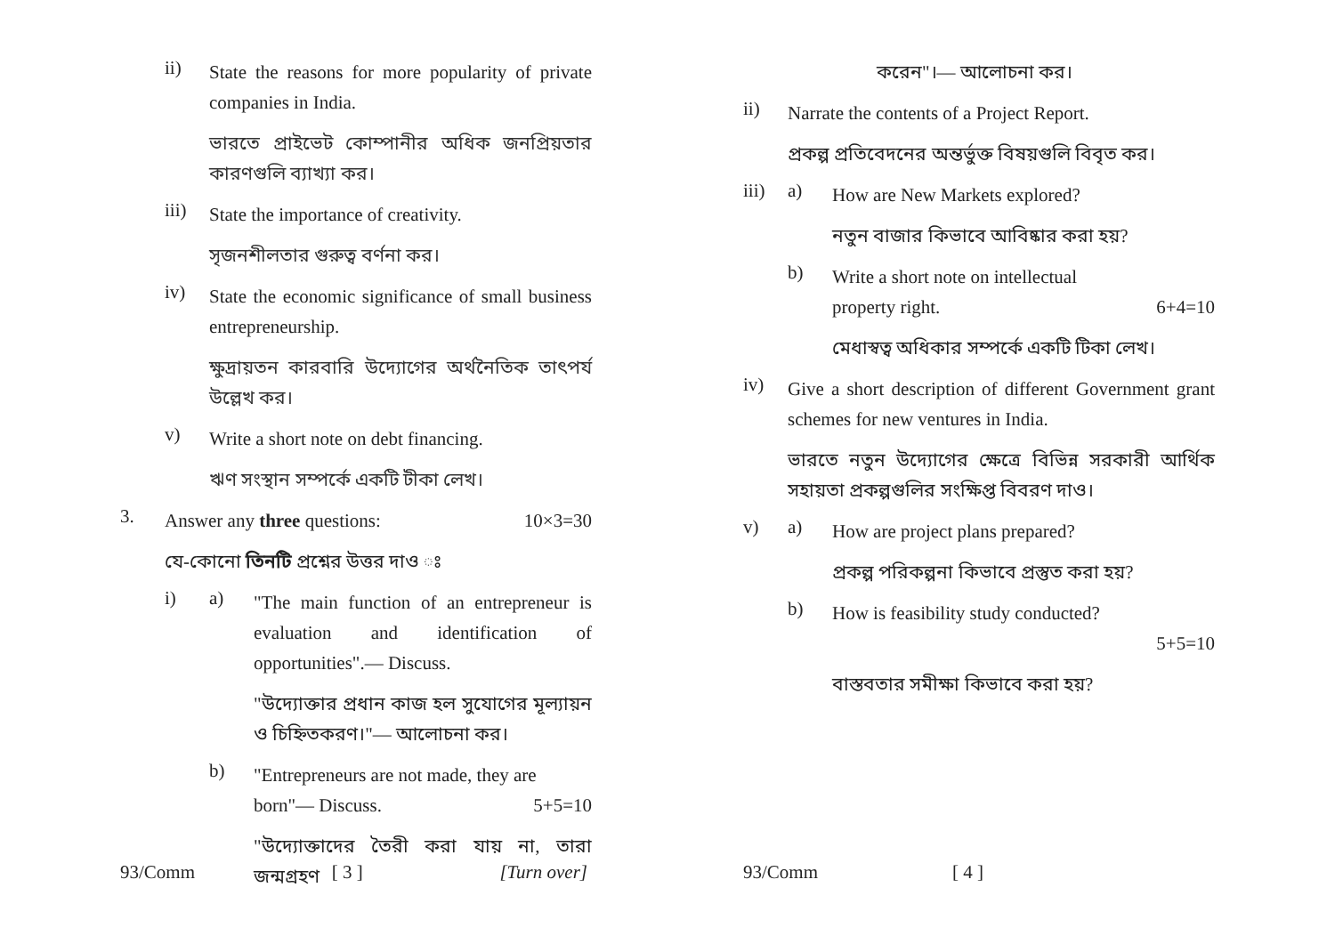ii)
State the reasons for more popularity of private companies in India.
ভারতে প্রাইভেট কোম্পানীর অধিক জনপ্রিয়তার কারণগুলি ব্যাখ্যা কর।
iii)
State the importance of creativity.
সৃজনশীলতার গুরুত্ব বর্ণনা কর।
iv)
State the economic significance of small business entrepreneurship.
ক্ষুদ্রায়তন কারবারি উদ্যোগের অর্থনৈতিক তাৎপর্য উল্লেখ কর।
v)
Write a short note on debt financing.
ঋণ সংস্থান সম্পর্কে একটি টীকা লেখ।
3.
Answer any three questions: 10×3=30
যে-কোনো তিনটি প্রশ্নের উত্তর দাও ঃ
i) a)
"The main function of an entrepreneur is evaluation and identification of opportunities".— Discuss.
"উদ্যোক্তার প্রধান কাজ হল সুযোগের মূল্যায়ন ও চিহ্নিতকরণ।"— আলোচনা কর।
b)
"Entrepreneurs are not made, they are
born"— Discuss. 5+5=10
"উদ্যোক্তাদের তৈরী করা যায় না, তারা জন্মগ্রহণ
93/Comm [ 3 ] [Turn over]
করেন"।— আলোচনা কর।
ii)
Narrate the contents of a Project Report.
প্রকল্প প্রতিবেদনের অন্তর্ভুক্ত বিষয়গুলি বিবৃত কর।
iii) a)
How are New Markets explored?
নতুন বাজার কিভাবে আবিষ্কার করা হয়?
b)
Write a short note on intellectual
property right. 6+4=10
মেধাস্বত্ব অধিকার সম্পর্কে একটি টিকা লেখ।
iv)
Give a short description of different Government grant schemes for new ventures in India.
ভারতে নতুন উদ্যোগের ক্ষেত্রে বিভিন্ন সরকারী আর্থিক সহায়তা প্রকল্পগুলির সংক্ষিপ্ত বিবরণ দাও।
v) a)
How are project plans prepared?
প্রকল্প পরিকল্পনা কিভাবে প্রস্তুত করা হয়?
b)
How is feasibility study conducted?
5+5=10
বাস্তবতার সমীক্ষা কিভাবে করা হয়?
93/Comm [ 4 ]